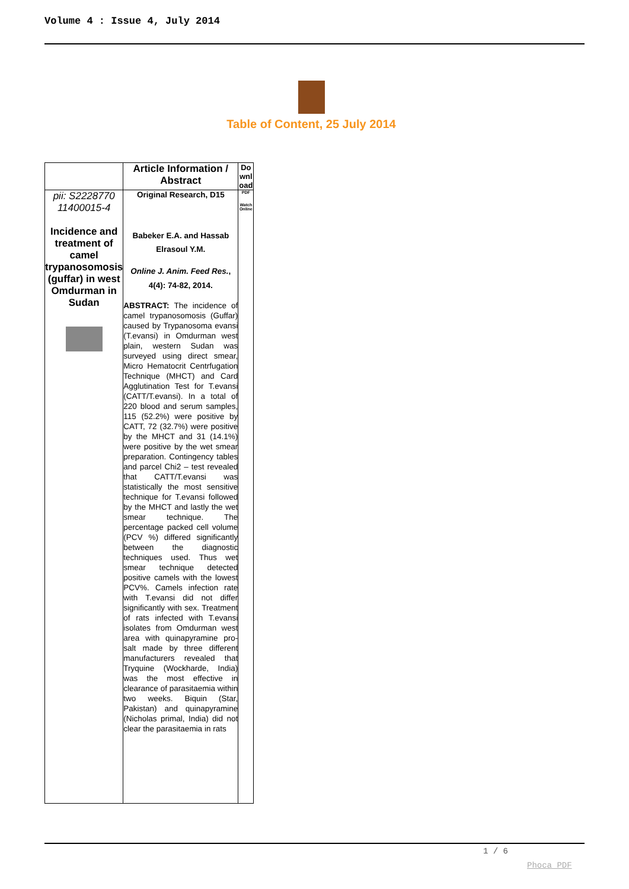Volume 4 : Issue 4, July 2014
Table of Content, 25 July 2014
| | Article Information / Abstract | Do wnl oad |
| --- | --- | --- |
| pii: S2228770 11400015-4 Incidence and treatment of camel trypanosomosis (guffar) in west Omdurman in Sudan | Original Research, D15 Babeker E.A. and Hassab Elrasoul Y.M. Online J. Anim. Feed Res. , 4(4): 74-82, 2014. ABSTRACT: The incidence of camel trypanosomosis (Guffar) caused by Trypanosoma evansi (T.evansi) in Omdurman west plain, western Sudan was surveyed using direct smear, Micro Hematocrit Centrfugation Technique (MHCT) and Card Agglutination Test for T.evansi (CATT/T.evansi). In a total of 220 blood and serum samples, 115 (52.2%) were positive by CATT, 72 (32.7%) were positive by the MHCT and 31 (14.1%) were positive by the wet smear preparation. Contingency tables and parcel Chi2 – test revealed that CATT/T.evansi was statistically the most sensitive technique for T.evansi followed by the MHCT and lastly the wet smear technique. The percentage packed cell volume (PCV %) differed significantly between the diagnostic techniques used. Thus wet smear technique detected positive camels with the lowest PCV%. Camels infection rate with T.evansi did not differ significantly with sex. Treatment of rats infected with T.evansi isolates from Omdurman west area with quinapyramine pro-salt made by three different manufacturers revealed that Tryquine (Wockharde, India) was the most effective in clearance of parasitaemia within two weeks. Biquin (Star, Pakistan) and quinapyramine (Nicholas primal, India) did not clear the parasitaemia in rats | PDF Watch Online |
1 / 6
Phoca PDF